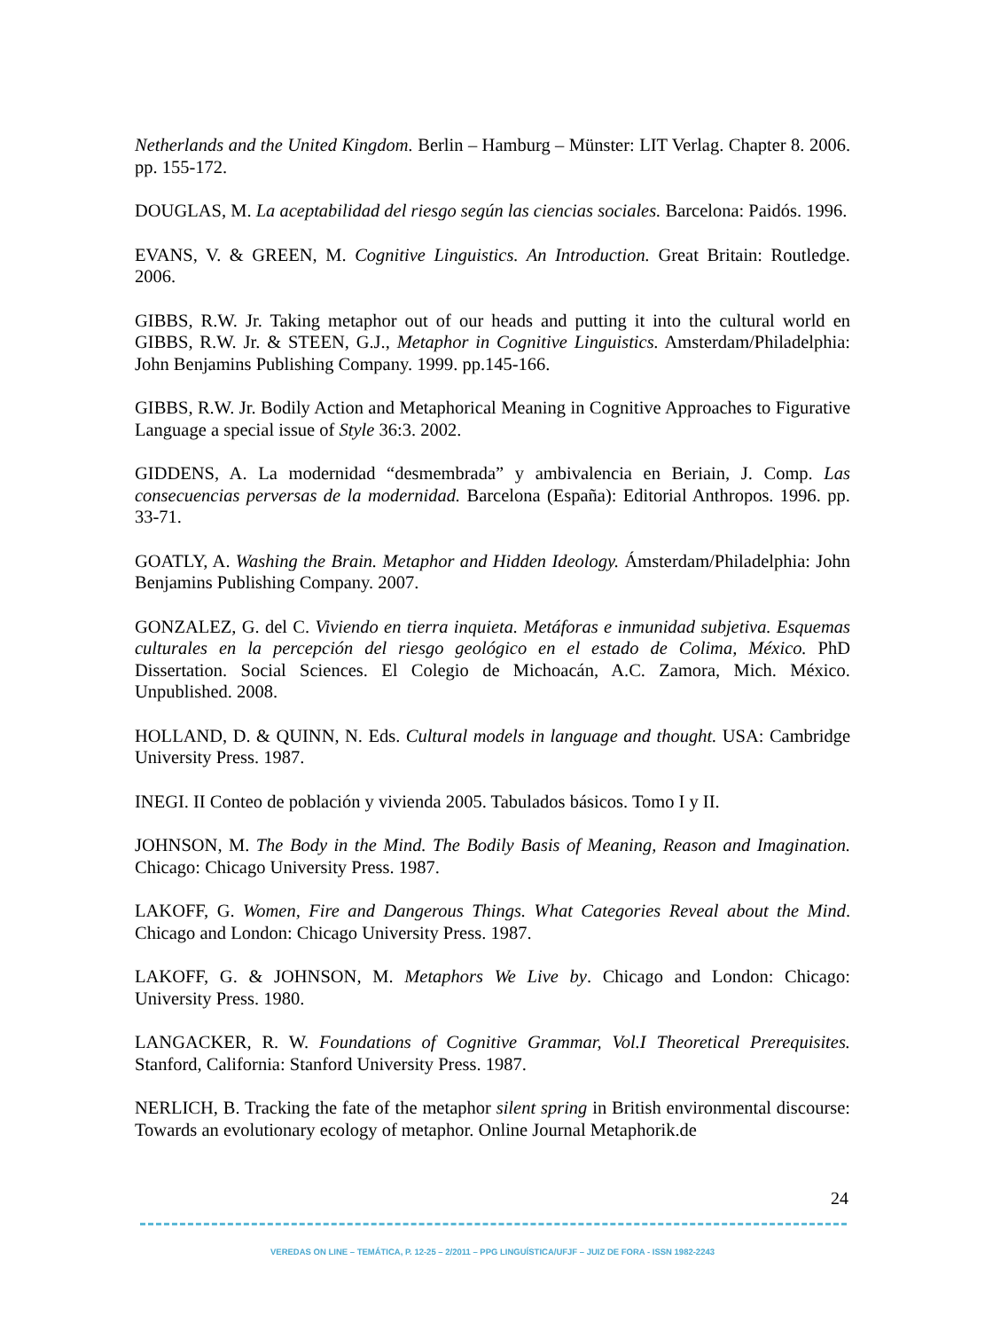Netherlands and the United Kingdom. Berlin – Hamburg – Münster: LIT Verlag. Chapter 8. 2006. pp. 155-172.
DOUGLAS, M. La aceptabilidad del riesgo según las ciencias sociales. Barcelona: Paidós. 1996.
EVANS, V. & GREEN, M. Cognitive Linguistics. An Introduction. Great Britain: Routledge. 2006.
GIBBS, R.W. Jr. Taking metaphor out of our heads and putting it into the cultural world en GIBBS, R.W. Jr. & STEEN, G.J., Metaphor in Cognitive Linguistics. Amsterdam/Philadelphia: John Benjamins Publishing Company. 1999. pp.145-166.
GIBBS, R.W. Jr. Bodily Action and Metaphorical Meaning in Cognitive Approaches to Figurative Language a special issue of Style 36:3. 2002.
GIDDENS, A. La modernidad “desmembrada” y ambivalencia en Beriain, J. Comp. Las consecuencias perversas de la modernidad. Barcelona (España): Editorial Anthropos. 1996. pp. 33-71.
GOATLY, A. Washing the Brain. Metaphor and Hidden Ideology. Ámsterdam/Philadelphia: John Benjamins Publishing Company. 2007.
GONZALEZ, G. del C. Viviendo en tierra inquieta. Metáforas e inmunidad subjetiva. Esquemas culturales en la percepción del riesgo geológico en el estado de Colima, México. PhD Dissertation. Social Sciences. El Colegio de Michoacán, A.C. Zamora, Mich. México. Unpublished. 2008.
HOLLAND, D. & QUINN, N. Eds. Cultural models in language and thought. USA: Cambridge University Press. 1987.
INEGI. II Conteo de población y vivienda 2005. Tabulados básicos. Tomo I y II.
JOHNSON, M. The Body in the Mind. The Bodily Basis of Meaning, Reason and Imagination. Chicago: Chicago University Press. 1987.
LAKOFF, G. Women, Fire and Dangerous Things. What Categories Reveal about the Mind. Chicago and London: Chicago University Press. 1987.
LAKOFF, G. & JOHNSON, M. Metaphors We Live by. Chicago and London: Chicago: University Press. 1980.
LANGACKER, R. W. Foundations of Cognitive Grammar, Vol.I Theoretical Prerequisites. Stanford, California: Stanford University Press. 1987.
NERLICH, B. Tracking the fate of the metaphor silent spring in British environmental discourse: Towards an evolutionary ecology of metaphor. Online Journal Metaphorik.de
24
VEREDAS ON LINE – TEMÁTICA, P. 12-25 – 2/2011 – PPG LINGUÍSTICA/UFJF – JUIZ DE FORA - ISSN 1982-2243